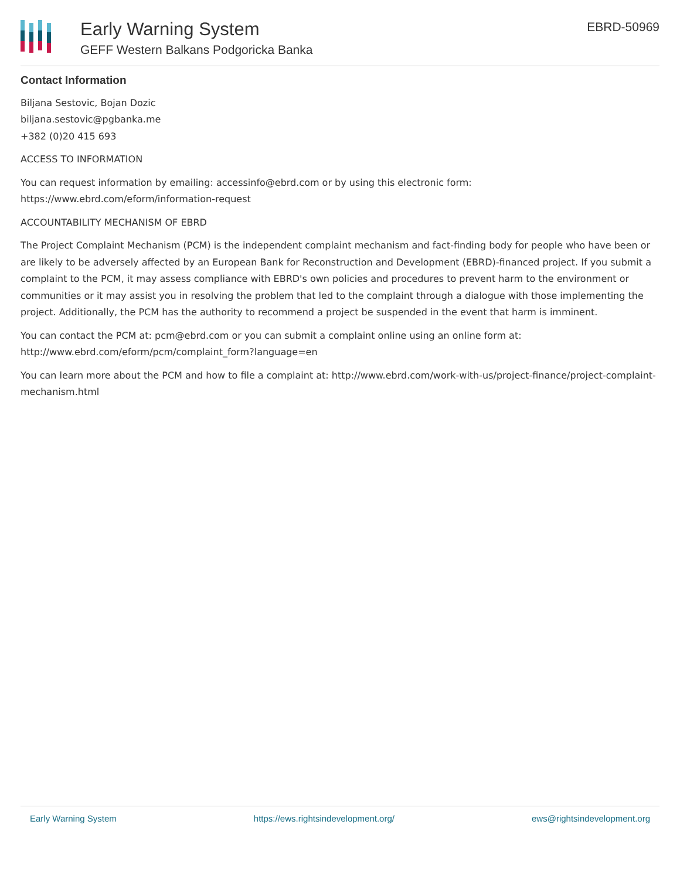Early Warning System
GEFF Western Balkans Podgoricka Banka
EBRD-50969
Contact Information
Biljana Sestovic, Bojan Dozic
biljana.sestovic@pgbanka.me
+382 (0)20 415 693
ACCESS TO INFORMATION
You can request information by emailing: accessinfo@ebrd.com or by using this electronic form: https://www.ebrd.com/eform/information-request
ACCOUNTABILITY MECHANISM OF EBRD
The Project Complaint Mechanism (PCM) is the independent complaint mechanism and fact-finding body for people who have been or are likely to be adversely affected by an European Bank for Reconstruction and Development (EBRD)-financed project. If you submit a complaint to the PCM, it may assess compliance with EBRD's own policies and procedures to prevent harm to the environment or communities or it may assist you in resolving the problem that led to the complaint through a dialogue with those implementing the project. Additionally, the PCM has the authority to recommend a project be suspended in the event that harm is imminent.
You can contact the PCM at: pcm@ebrd.com or you can submit a complaint online using an online form at: http://www.ebrd.com/eform/pcm/complaint_form?language=en
You can learn more about the PCM and how to file a complaint at: http://www.ebrd.com/work-with-us/project-finance/project-complaint-mechanism.html
Early Warning System https://ews.rightsindevelopment.org/ ews@rightsindevelopment.org